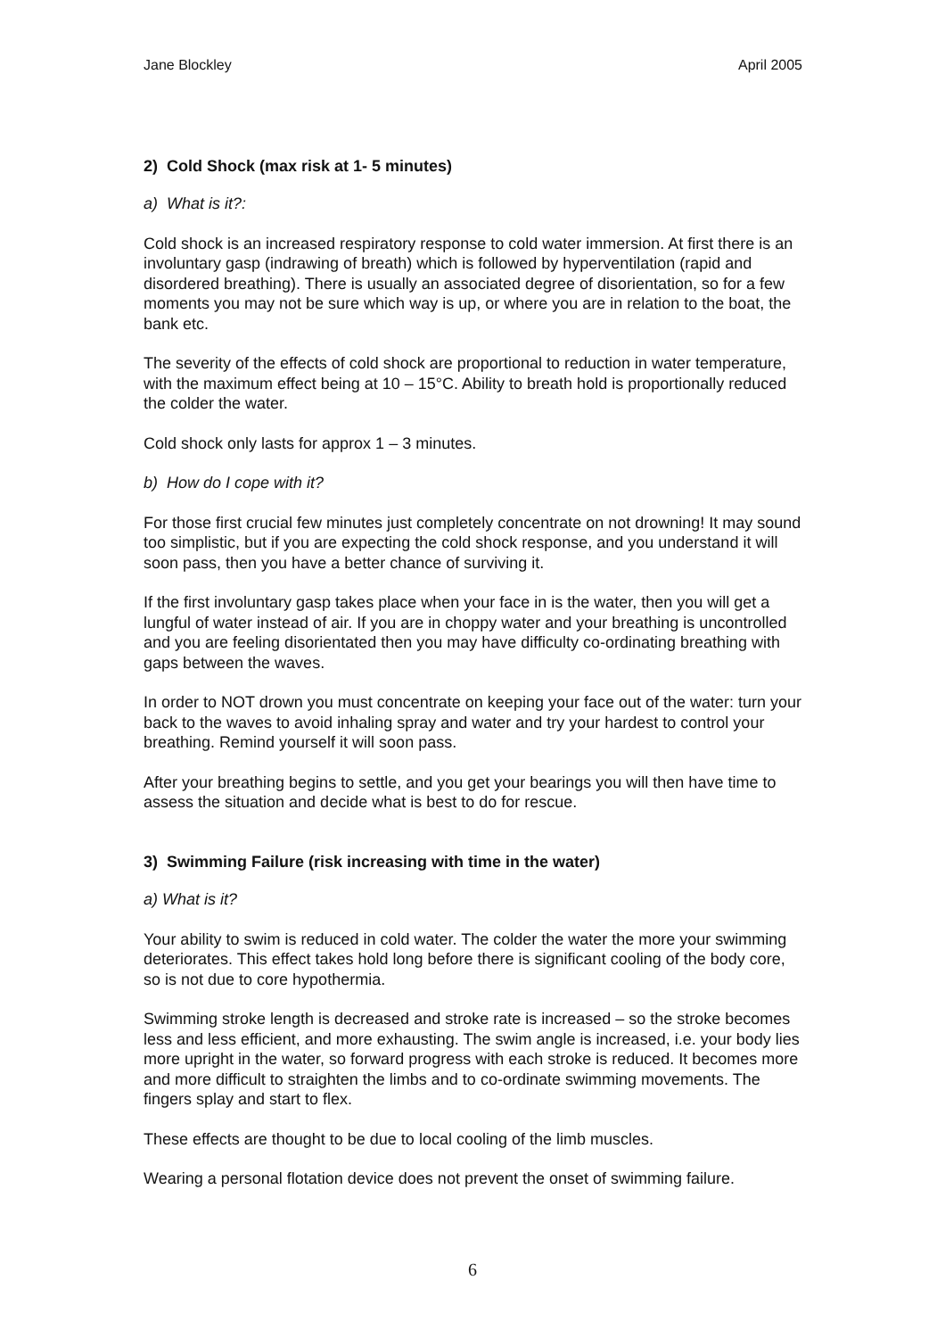Jane Blockley April 2005
2) Cold Shock (max risk at 1- 5 minutes)
a) What is it?:
Cold shock is an increased respiratory response to cold water immersion. At first there is an involuntary gasp (indrawing of breath) which is followed by hyperventilation (rapid and disordered breathing). There is usually an associated degree of disorientation, so for a few moments you may not be sure which way is up, or where you are in relation to the boat, the bank etc.
The severity of the effects of cold shock are proportional to reduction in water temperature, with the maximum effect being at 10 – 15°C. Ability to breath hold is proportionally reduced the colder the water.
Cold shock only lasts for approx 1 – 3 minutes.
b) How do I cope with it?
For those first crucial few minutes just completely concentrate on not drowning! It may sound too simplistic, but if you are expecting the cold shock response, and you understand it will soon pass, then you have a better chance of surviving it.
If the first involuntary gasp takes place when your face in is the water, then you will get a lungful of water instead of air. If you are in choppy water and your breathing is uncontrolled and you are feeling disorientated then you may have difficulty co-ordinating breathing with gaps between the waves.
In order to NOT drown you must concentrate on keeping your face out of the water: turn your back to the waves to avoid inhaling spray and water and try your hardest to control your breathing. Remind yourself it will soon pass.
After your breathing begins to settle, and you get your bearings you will then have time to assess the situation and decide what is best to do for rescue.
3) Swimming Failure (risk increasing with time in the water)
a) What is it?
Your ability to swim is reduced in cold water. The colder the water the more your swimming deteriorates. This effect takes hold long before there is significant cooling of the body core, so is not due to core hypothermia.
Swimming stroke length is decreased and stroke rate is increased – so the stroke becomes less and less efficient, and more exhausting. The swim angle is increased, i.e. your body lies more upright in the water, so forward progress with each stroke is reduced. It becomes more and more difficult to straighten the limbs and to co-ordinate swimming movements. The fingers splay and start to flex.
These effects are thought to be due to local cooling of the limb muscles.
Wearing a personal flotation device does not prevent the onset of swimming failure.
6